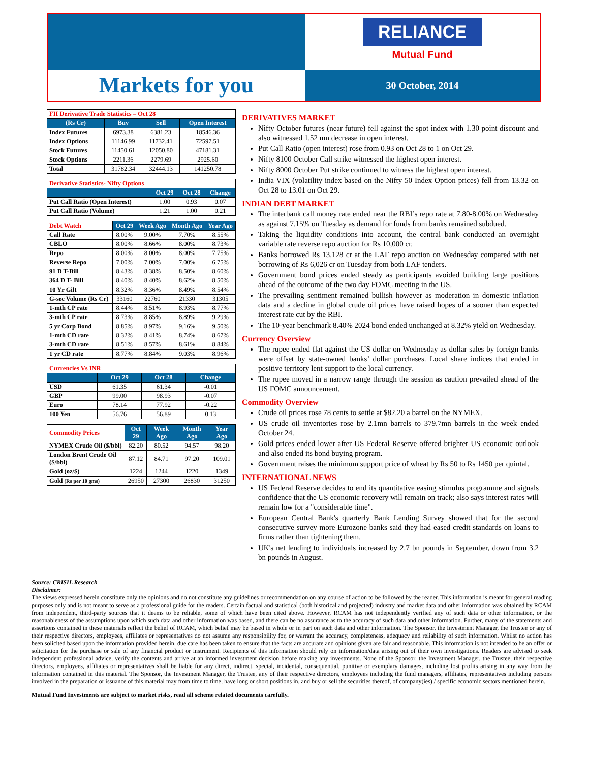RELIANCE
Mutual Fund
Markets for you
30 October, 2014
| FII Derivative Trade Statistics – Oct 28 | | | |
| (Rs Cr) | Buy | Sell | Open Interest |
| Index Futures | 6973.38 | 6381.23 | 18546.36 |
| Index Options | 11146.99 | 11732.41 | 72597.51 |
| Stock Futures | 11450.61 | 12050.80 | 47181.31 |
| Stock Options | 2211.36 | 2279.69 | 2925.60 |
| Total | 31782.34 | 32444.13 | 141250.78 |
| Derivative Statistics- Nifty Options | | | |
| | Oct 29 | Oct 28 | Change |
| Put Call Ratio (Open Interest) | 1.00 | 0.93 | 0.07 |
| Put Call Ratio (Volume) | 1.21 | 1.00 | 0.21 |
| Debt Watch | Oct 29 | Week Ago | Month Ago | Year Ago |
| Call Rate | 8.00% | 9.00% | 7.70% | 8.55% |
| CBLO | 8.00% | 8.66% | 8.00% | 8.73% |
| Repo | 8.00% | 8.00% | 8.00% | 7.75% |
| Reverse Repo | 7.00% | 7.00% | 7.00% | 6.75% |
| 91 D T-Bill | 8.43% | 8.38% | 8.50% | 8.60% |
| 364 D T- Bill | 8.40% | 8.40% | 8.62% | 8.50% |
| 10 Yr Gilt | 8.32% | 8.36% | 8.49% | 8.54% |
| G-sec Volume (Rs Cr) | 33160 | 22760 | 21330 | 31305 |
| 1-mth CP rate | 8.44% | 8.51% | 8.93% | 8.77% |
| 3-mth CP rate | 8.73% | 8.85% | 8.89% | 9.29% |
| 5 yr Corp Bond | 8.85% | 8.97% | 9.16% | 9.50% |
| 1-mth CD rate | 8.32% | 8.41% | 8.74% | 8.67% |
| 3-mth CD rate | 8.51% | 8.57% | 8.61% | 8.84% |
| 1 yr CD rate | 8.77% | 8.84% | 9.03% | 8.96% |
| Currencies Vs INR | | | |
| | Oct 29 | Oct 28 | Change |
| USD | 61.35 | 61.34 | -0.01 |
| GBP | 99.00 | 98.93 | -0.07 |
| Euro | 78.14 | 77.92 | -0.22 |
| 100 Yen | 56.76 | 56.89 | 0.13 |
| Commodity Prices | Oct 29 | Week Ago | Month Ago | Year Ago |
| NYMEX Crude Oil ($/bbl) | 82.20 | 80.52 | 94.57 | 98.20 |
| London Brent Crude Oil ($/bbl) | 87.12 | 84.71 | 97.20 | 109.01 |
| Gold (oz/$) | 1224 | 1244 | 1220 | 1349 |
| Gold (Rs per 10 gms) | 26950 | 27300 | 26830 | 31250 |
DERIVATIVES MARKET
Nifty October futures (near future) fell against the spot index with 1.30 point discount and also witnessed 1.52 mn decrease in open interest.
Put Call Ratio (open interest) rose from 0.93 on Oct 28 to 1 on Oct 29.
Nifty 8100 October Call strike witnessed the highest open interest.
Nifty 8000 October Put strike continued to witness the highest open interest.
India VIX (volatility index based on the Nifty 50 Index Option prices) fell from 13.32 on Oct 28 to 13.01 on Oct 29.
INDIAN DEBT MARKET
The interbank call money rate ended near the RBI’s repo rate at 7.80-8.00% on Wednesday as against 7.15% on Tuesday as demand for funds from banks remained subdued.
Taking the liquidity conditions into account, the central bank conducted an overnight variable rate reverse repo auction for Rs 10,000 cr.
Banks borrowed Rs 13,128 cr at the LAF repo auction on Wednesday compared with net borrowing of Rs 6,026 cr on Tuesday from both LAF tenders.
Government bond prices ended steady as participants avoided building large positions ahead of the outcome of the two day FOMC meeting in the US.
The prevailing sentiment remained bullish however as moderation in domestic inflation data and a decline in global crude oil prices have raised hopes of a sooner than expected interest rate cut by the RBI.
The 10-year benchmark 8.40% 2024 bond ended unchanged at 8.32% yield on Wednesday.
Currency Overview
The rupee ended flat against the US dollar on Wednesday as dollar sales by foreign banks were offset by state-owned banks’ dollar purchases. Local share indices that ended in positive territory lent support to the local currency.
The rupee moved in a narrow range through the session as caution prevailed ahead of the US FOMC announcement.
Commodity Overview
Crude oil prices rose 78 cents to settle at $82.20 a barrel on the NYMEX.
US crude oil inventories rose by 2.1mn barrels to 379.7mn barrels in the week ended October 24.
Gold prices ended lower after US Federal Reserve offered brighter US economic outlook and also ended its bond buying program.
Government raises the minimum support price of wheat by Rs 50 to Rs 1450 per quintal.
INTERNATIONAL NEWS
US Federal Reserve decides to end its quantitative easing stimulus programme and signals confidence that the US economic recovery will remain on track; also says interest rates will remain low for a "considerable time".
European Central Bank's quarterly Bank Lending Survey showed that for the second consecutive survey more Eurozone banks said they had eased credit standards on loans to firms rather than tightening them.
UK's net lending to individuals increased by 2.7 bn pounds in September, down from 3.2 bn pounds in August.
Source: CRISIL Research
Disclaimer:
The views expressed herein constitute only the opinions and do not constitute any guidelines or recommendation on any course of action to be followed by the reader. This information is meant for general reading purposes only and is not meant to serve as a professional guide for the readers. Certain factual and statistical (both historical and projected) industry and market data and other information was obtained by RCAM from independent, third-party sources that it deems to be reliable, some of which have been cited above. However, RCAM has not independently verified any of such data or other information, or the reasonableness of the assumptions upon which such data and other information was based, and there can be no assurance as to the accuracy of such data and other information. Further, many of the statements and assertions contained in these materials reflect the belief of RCAM, which belief may be based in whole or in part on such data and other information. The Sponsor, the Investment Manager, the Trustee or any of their respective directors, employees, affiliates or representatives do not assume any responsibility for, or warrant the accuracy, completeness, adequacy and reliability of such information. Whilst no action has been solicited based upon the information provided herein, due care has been taken to ensure that the facts are accurate and opinions given are fair and reasonable. This information is not intended to be an offer or solicitation for the purchase or sale of any financial product or instrument. Recipients of this information should rely on information/data arising out of their own investigations. Readers are advised to seek independent professional advice, verify the contents and arrive at an informed investment decision before making any investments. None of the Sponsor, the Investment Manager, the Trustee, their respective directors, employees, affiliates or representatives shall be liable for any direct, indirect, special, incidental, consequential, punitive or exemplary damages, including lost profits arising in any way from the information contained in this material. The Sponsor, the Investment Manager, the Trustee, any of their respective directors, employees including the fund managers, affiliates, representatives including persons involved in the preparation or issuance of this material may from time to time, have long or short positions in, and buy or sell the securities thereof, of company(ies) / specific economic sectors mentioned herein.
Mutual Fund Investments are subject to market risks, read all scheme related documents carefully.